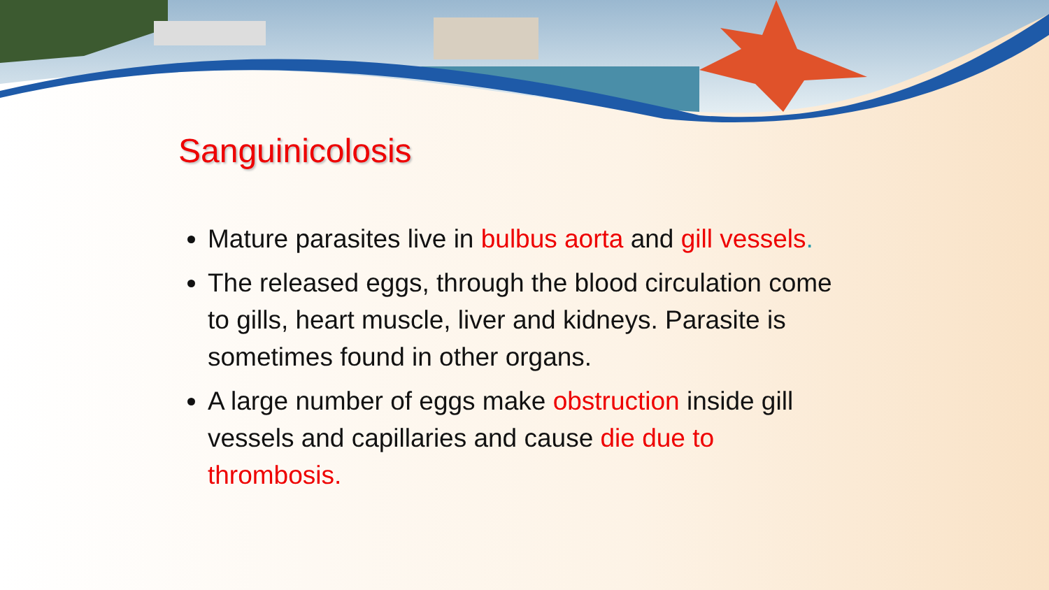Sanguinicolosis
Mature parasites live in bulbus aorta and gill vessels.
The released eggs, through the blood circulation come to gills, heart muscle, liver and kidneys. Parasite is sometimes found in other organs.
A large number of eggs make obstruction inside gill vessels and capillaries and cause die due to thrombosis.